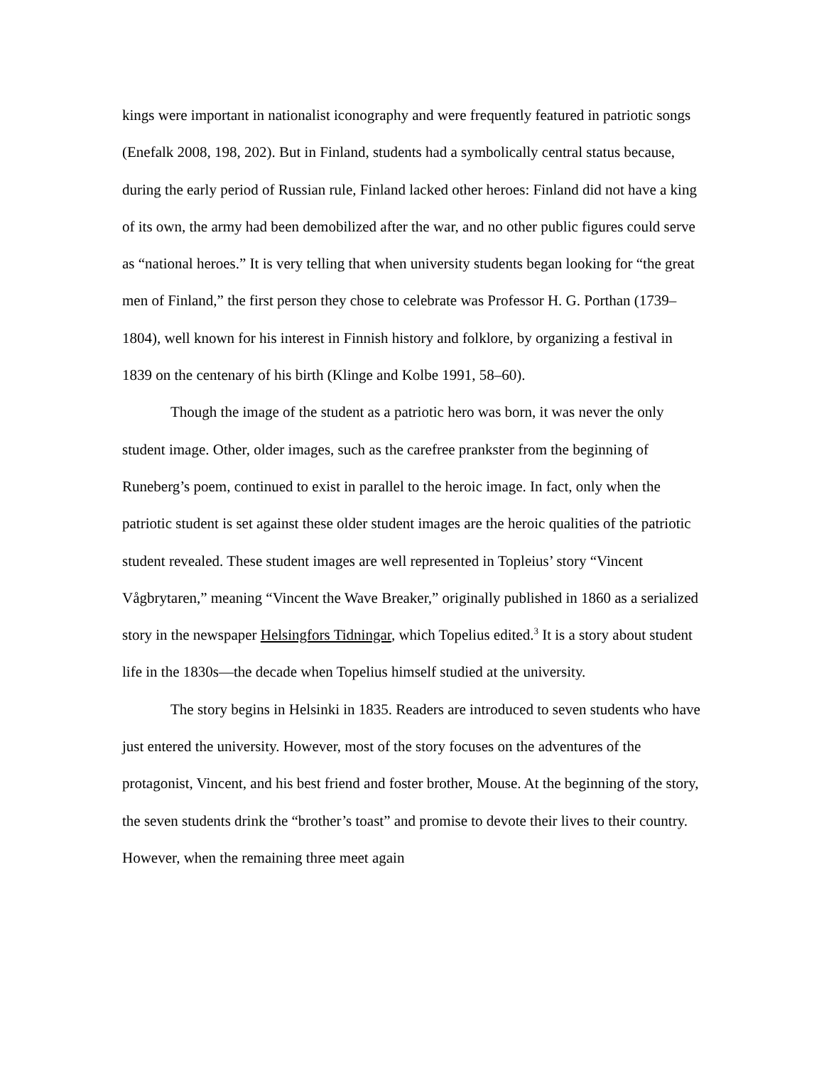kings were important in nationalist iconography and were frequently featured in patriotic songs (Enefalk 2008, 198, 202). But in Finland, students had a symbolically central status because, during the early period of Russian rule, Finland lacked other heroes: Finland did not have a king of its own, the army had been demobilized after the war, and no other public figures could serve as “national heroes.” It is very telling that when university students began looking for “the great men of Finland,” the first person they chose to celebrate was Professor H. G. Porthan (1739–1804), well known for his interest in Finnish history and folklore, by organizing a festival in 1839 on the centenary of his birth (Klinge and Kolbe 1991, 58–60).
Though the image of the student as a patriotic hero was born, it was never the only student image. Other, older images, such as the carefree prankster from the beginning of Runeberg’s poem, continued to exist in parallel to the heroic image. In fact, only when the patriotic student is set against these older student images are the heroic qualities of the patriotic student revealed. These student images are well represented in Topleius’ story “Vincent Vågbrytaren,” meaning “Vincent the Wave Breaker,” originally published in 1860 as a serialized story in the newspaper Helsingfors Tidningar, which Topelius edited.<sup>3</sup> It is a story about student life in the 1830s—the decade when Topelius himself studied at the university.
The story begins in Helsinki in 1835. Readers are introduced to seven students who have just entered the university. However, most of the story focuses on the adventures of the protagonist, Vincent, and his best friend and foster brother, Mouse. At the beginning of the story, the seven students drink the “brother’s toast” and promise to devote their lives to their country. However, when the remaining three meet again